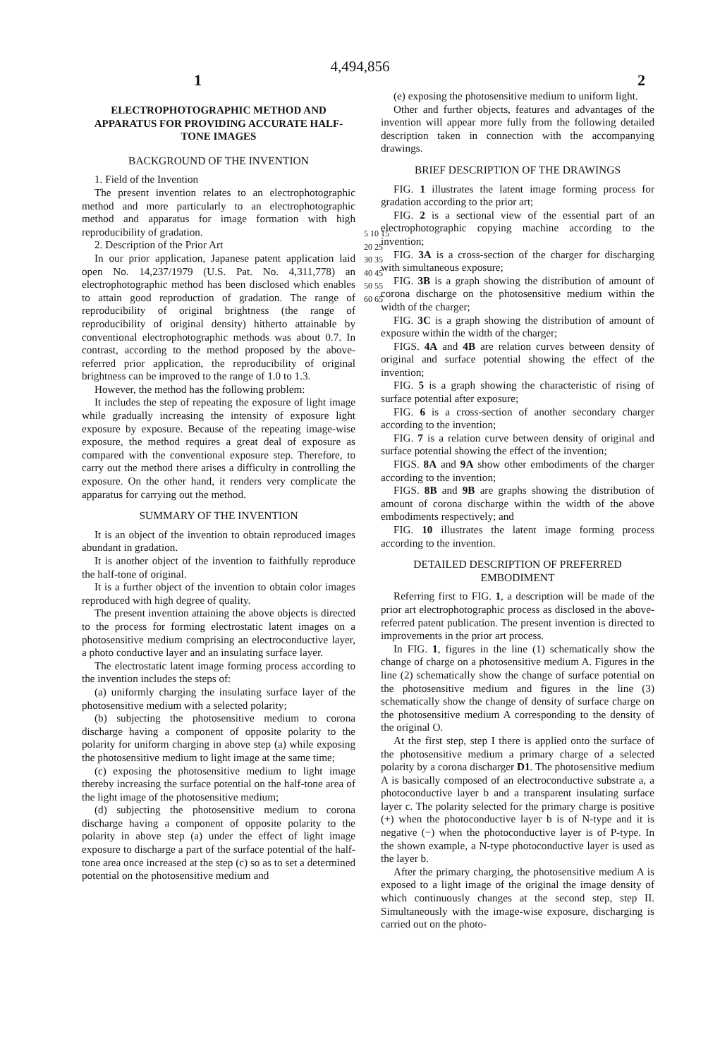4,494,856
1 2
ELECTROPHOTOGRAPHIC METHOD AND APPARATUS FOR PROVIDING ACCURATE HALF-TONE IMAGES
BACKGROUND OF THE INVENTION
1. Field of the Invention
The present invention relates to an electrophotographic method and more particularly to an electrophotographic method and apparatus for image formation with high reproducibility of gradation.
2. Description of the Prior Art
In our prior application, Japanese patent application laid open No. 14,237/1979 (U.S. Pat. No. 4,311,778) an electrophotographic method has been disclosed which enables to attain good reproduction of gradation. The range of reproducibility of original brightness (the range of reproducibility of original density) hitherto attainable by conventional electrophotographic methods was about 0.7. In contrast, according to the method proposed by the above-referred prior application, the reproducibility of original brightness can be improved to the range of 1.0 to 1.3.
However, the method has the following problem:
It includes the step of repeating the exposure of light image while gradually increasing the intensity of exposure light exposure by exposure. Because of the repeating image-wise exposure, the method requires a great deal of exposure as compared with the conventional exposure step. Therefore, to carry out the method there arises a difficulty in controlling the exposure. On the other hand, it renders very complicate the apparatus for carrying out the method.
SUMMARY OF THE INVENTION
It is an object of the invention to obtain reproduced images abundant in gradation.
It is another object of the invention to faithfully reproduce the half-tone of original.
It is a further object of the invention to obtain color images reproduced with high degree of quality.
The present invention attaining the above objects is directed to the process for forming electrostatic latent images on a photosensitive medium comprising an electroconductive layer, a photo conductive layer and an insulating surface layer.
The electrostatic latent image forming process according to the invention includes the steps of:
(a) uniformly charging the insulating surface layer of the photosensitive medium with a selected polarity;
(b) subjecting the photosensitive medium to corona discharge having a component of opposite polarity to the polarity for uniform charging in above step (a) while exposing the photosensitive medium to light image at the same time;
(c) exposing the photosensitive medium to light image thereby increasing the surface potential on the half-tone area of the light image of the photosensitive medium;
(d) subjecting the photosensitive medium to corona discharge having a component of opposite polarity to the polarity in above step (a) under the effect of light image exposure to discharge a part of the surface potential of the half-tone area once increased at the step (c) so as to set a determined potential on the photosensitive medium and
5 10 15 20 25 30 35 40 45 50 55 60 65
(e) exposing the photosensitive medium to uniform light.
Other and further objects, features and advantages of the invention will appear more fully from the following detailed description taken in connection with the accompanying drawings.
BRIEF DESCRIPTION OF THE DRAWINGS
FIG. 1 illustrates the latent image forming process for gradation according to the prior art;
FIG. 2 is a sectional view of the essential part of an electrophotographic copying machine according to the invention;
FIG. 3A is a cross-section of the charger for discharging with simultaneous exposure;
FIG. 3B is a graph showing the distribution of amount of corona discharge on the photosensitive medium within the width of the charger;
FIG. 3C is a graph showing the distribution of amount of exposure within the width of the charger;
FIGS. 4A and 4B are relation curves between density of original and surface potential showing the effect of the invention;
FIG. 5 is a graph showing the characteristic of rising of surface potential after exposure;
FIG. 6 is a cross-section of another secondary charger according to the invention;
FIG. 7 is a relation curve between density of original and surface potential showing the effect of the invention;
FIGS. 8A and 9A show other embodiments of the charger according to the invention;
FIGS. 8B and 9B are graphs showing the distribution of amount of corona discharge within the width of the above embodiments respectively; and
FIG. 10 illustrates the latent image forming process according to the invention.
DETAILED DESCRIPTION OF PREFERRED EMBODIMENT
Referring first to FIG. 1, a description will be made of the prior art electrophotographic process as disclosed in the above-referred patent publication. The present invention is directed to improvements in the prior art process.
In FIG. 1, figures in the line (1) schematically show the change of charge on a photosensitive medium A. Figures in the line (2) schematically show the change of surface potential on the photosensitive medium and figures in the line (3) schematically show the change of density of surface charge on the photosensitive medium A corresponding to the density of the original O.
At the first step, step I there is applied onto the surface of the photosensitive medium a primary charge of a selected polarity by a corona discharger D1. The photosensitive medium A is basically composed of an electroconductive substrate a, a photoconductive layer b and a transparent insulating surface layer c. The polarity selected for the primary charge is positive (+) when the photoconductive layer b is of N-type and it is negative (−) when the photoconductive layer is of P-type. In the shown example, a N-type photoconductive layer is used as the layer b.
After the primary charging, the photosensitive medium A is exposed to a light image of the original the image density of which continuously changes at the second step, step II. Simultaneously with the image-wise exposure, discharging is carried out on the photo-